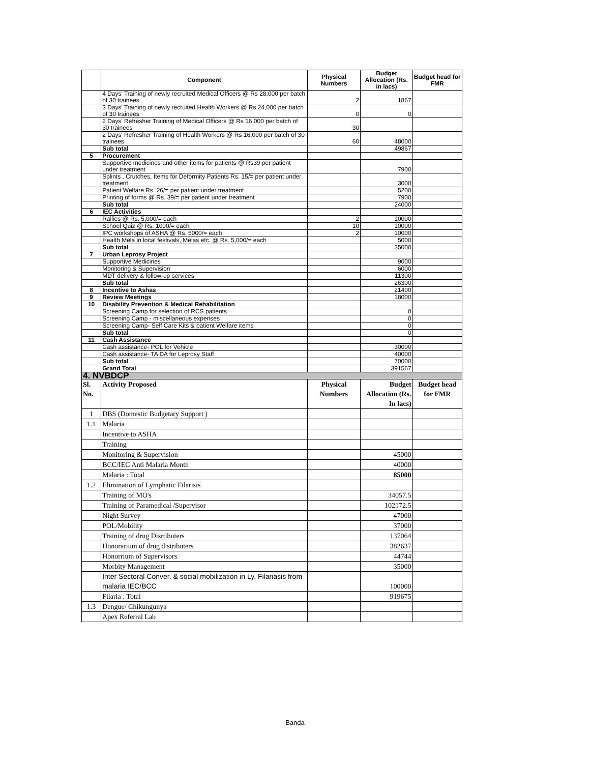| | Component | Physical Numbers | Budget Allocation (Rs. in lacs) | Budget head for FMR |
| --- | --- | --- | --- | --- |
| | 4 Days' Training of newly recruited Medical Officers @ Rs 28,000 per batch of 30 trainees | 2 | 1867 | |
| | 3 Days' Training of newly recruited Health Workers @ Rs 24,000 per batch of 30 trainees | 0 | 0 | |
| | 2 Days' Refresher Training of Medical Officers @ Rs 16,000 per batch of 30 trainees | 30 | | |
| | 2 Days' Refresher Training of Health Workers @ Rs 16,000 per batch of 30 trainees | 60 | 48000 | |
| | Sub total | | 49867 | |
| 5 | Procurement | | | |
| | Supportive medicines and other items for patients @ Rs39 per patient under treatment | | 7900 | |
| | Splints , Crutches, Items for Deformity Patients Rs. 15/= per patient under treatment | | 3000 | |
| | Patient Welfare Rs. 26/= per patient under treatment | | 5200 | |
| | Printing of forms @ Rs. 39/= per patient under treatment | | 7900 | |
| | Sub total | | 24000 | |
| 6 | IEC Activities | | | |
| | Rallies @ Rs. 5,000/= each | 2 | 10000 | |
| | School Quiz @ Rs. 1000/= each | 10 | 10000 | |
| | IPC workshops of ASHA @ Rs. 5000/= each | 2 | 10000 | |
| | Health Mela in local festivals, Melas etc. @ Rs. 5,000/= each | | 5000 | |
| | Sub total | | 35000 | |
| 7 | Urban Leprosy Project | | | |
| | Supportive Medicines | | 9000 | |
| | Monitoring & Supervision | | 6000 | |
| | MDT delivery & follow-up services | | 11300 | |
| | Sub total | | 26300 | |
| 8 | Incentive to Ashas | | 21400 | |
| 9 | Review Meetings | | 18000 | |
| 10 | Disability Prevention & Medical Rehabilitation | | | |
| | Screening Camp for selection of RCS patients | | 0 | |
| | Screening Camp - miscellaneous expenses | | 0 | |
| | Screening Camp- Self Care Kits & patient Welfare items | | 0 | |
| | Sub total | | 0 | |
| 11 | Cash Assistance | | | |
| | Cash assistance- POL for Vehicle | | 30000 | |
| | Cash assistance- TA DA for Leprosy Staff | | 40000 | |
| | Sub total | | 70000 | |
| | Grand Total | | 391567 | |
| 4. NVBDCP | | | | |
| Sl. No. | Activity Proposed | Physical Numbers | Budget Allocation (Rs. In lacs) | Budget head for FMR |
| 1 | DBS (Domestic Budgetary Support ) | | | |
| 1.1 | Malaria | | | |
| | Incentive to ASHA | | | |
| | Training | | | |
| | Monitoring & Supervision | | 45000 | |
| | BCC/IEC Anti Malaria Month | | 40000 | |
| | Malaria : Total | | 85000 | |
| 1.2 | Elimination of Lymphatic Filarisis | | | |
| | Training of MO's | | 34057.5 | |
| | Training of Paramedical /Supervisor | | 102172.5 | |
| | Night Survey | | 47000 | |
| | POL/Mobility | | 37000 | |
| | Training of drug Disrtibuters | | 137064 | |
| | Honorarium of drug distributers | | 382637 | |
| | Honorrium of Supervisors | | 44744 | |
| | Morbity Management | | 35000 | |
| | Inter Sectoral Conver. & social mobilization in Ly. Filariasis from malaria IEC/BCC | | 100000 | |
| | Filaria : Total | | 919675 | |
| 1.3 | Dengue/ Chikungunya | | | |
| | Apex Referral Lab | | | |
Banda